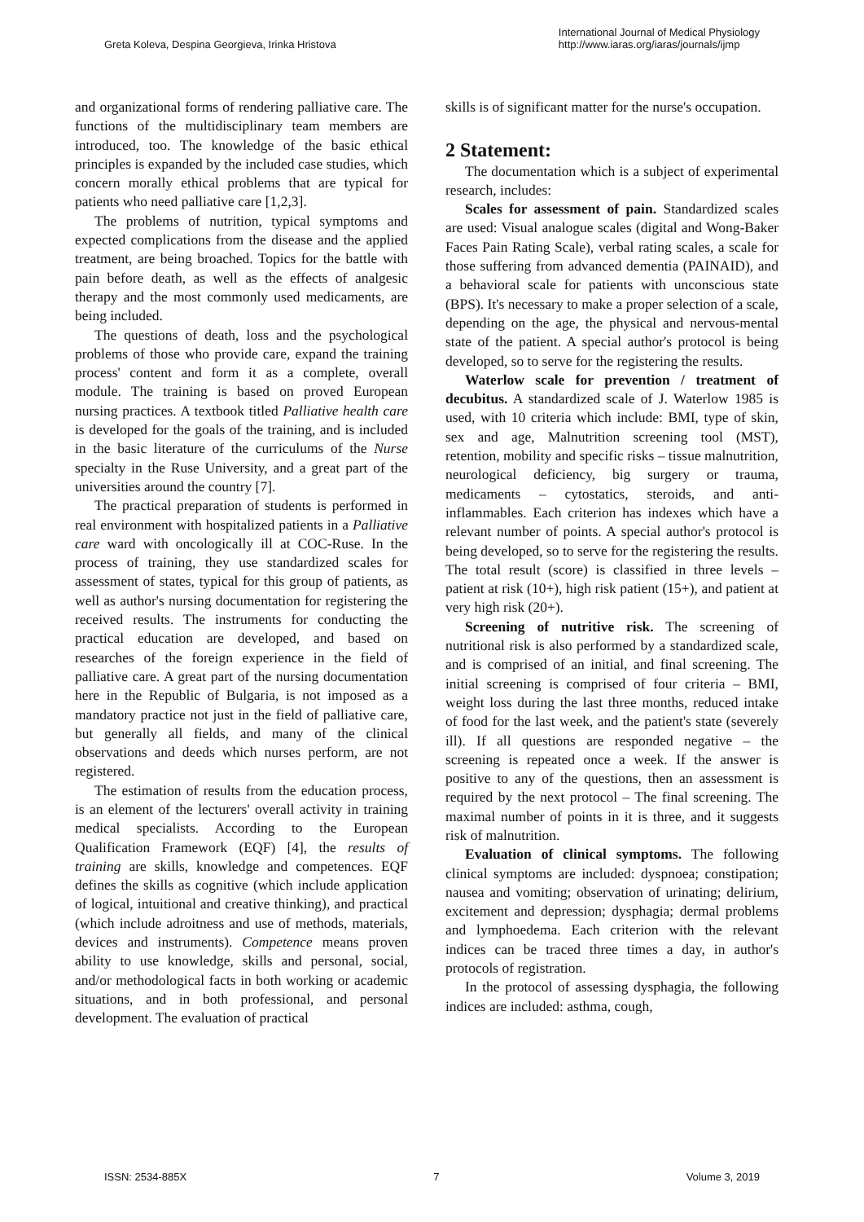Greta Koleva, Despina Georgieva, Irinka Hristova
International Journal of Medical Physiology
http://www.iaras.org/iaras/journals/ijmp
and organizational forms of rendering palliative care. The functions of the multidisciplinary team members are introduced, too. The knowledge of the basic ethical principles is expanded by the included case studies, which concern morally ethical problems that are typical for patients who need palliative care [1,2,3].
The problems of nutrition, typical symptoms and expected complications from the disease and the applied treatment, are being broached. Topics for the battle with pain before death, as well as the effects of analgesic therapy and the most commonly used medicaments, are being included.
The questions of death, loss and the psychological problems of those who provide care, expand the training process' content and form it as a complete, overall module. The training is based on proved European nursing practices. A textbook titled Palliative health care is developed for the goals of the training, and is included in the basic literature of the curriculums of the Nurse specialty in the Ruse University, and a great part of the universities around the country [7].
The practical preparation of students is performed in real environment with hospitalized patients in a Palliative care ward with oncologically ill at COC-Ruse. In the process of training, they use standardized scales for assessment of states, typical for this group of patients, as well as author's nursing documentation for registering the received results. The instruments for conducting the practical education are developed, and based on researches of the foreign experience in the field of palliative care. A great part of the nursing documentation here in the Republic of Bulgaria, is not imposed as a mandatory practice not just in the field of palliative care, but generally all fields, and many of the clinical observations and deeds which nurses perform, are not registered.
The estimation of results from the education process, is an element of the lecturers' overall activity in training medical specialists. According to the European Qualification Framework (EQF) [4], the results of training are skills, knowledge and competences. EQF defines the skills as cognitive (which include application of logical, intuitional and creative thinking), and practical (which include adroitness and use of methods, materials, devices and instruments). Competence means proven ability to use knowledge, skills and personal, social, and/or methodological facts in both working or academic situations, and in both professional, and personal development. The evaluation of practical
skills is of significant matter for the nurse's occupation.
2 Statement:
The documentation which is a subject of experimental research, includes:
Scales for assessment of pain. Standardized scales are used: Visual analogue scales (digital and Wong-Baker Faces Pain Rating Scale), verbal rating scales, a scale for those suffering from advanced dementia (PAINAID), and a behavioral scale for patients with unconscious state (BPS). It's necessary to make a proper selection of a scale, depending on the age, the physical and nervous-mental state of the patient. A special author's protocol is being developed, so to serve for the registering the results.
Waterlow scale for prevention / treatment of decubitus. A standardized scale of J. Waterlow 1985 is used, with 10 criteria which include: BMI, type of skin, sex and age, Malnutrition screening tool (MST), retention, mobility and specific risks – tissue malnutrition, neurological deficiency, big surgery or trauma, medicaments – cytostatics, steroids, and anti-inflammables. Each criterion has indexes which have a relevant number of points. A special author's protocol is being developed, so to serve for the registering the results. The total result (score) is classified in three levels – patient at risk (10+), high risk patient (15+), and patient at very high risk (20+).
Screening of nutritive risk. The screening of nutritional risk is also performed by a standardized scale, and is comprised of an initial, and final screening. The initial screening is comprised of four criteria – BMI, weight loss during the last three months, reduced intake of food for the last week, and the patient's state (severely ill). If all questions are responded negative – the screening is repeated once a week. If the answer is positive to any of the questions, then an assessment is required by the next protocol – The final screening. The maximal number of points in it is three, and it suggests risk of malnutrition.
Evaluation of clinical symptoms. The following clinical symptoms are included: dyspnoea; constipation; nausea and vomiting; observation of urinating; delirium, excitement and depression; dysphagia; dermal problems and lymphoedema. Each criterion with the relevant indices can be traced three times a day, in author's protocols of registration.
In the protocol of assessing dysphagia, the following indices are included: asthma, cough,
ISSN: 2534-885X 7 Volume 3, 2019